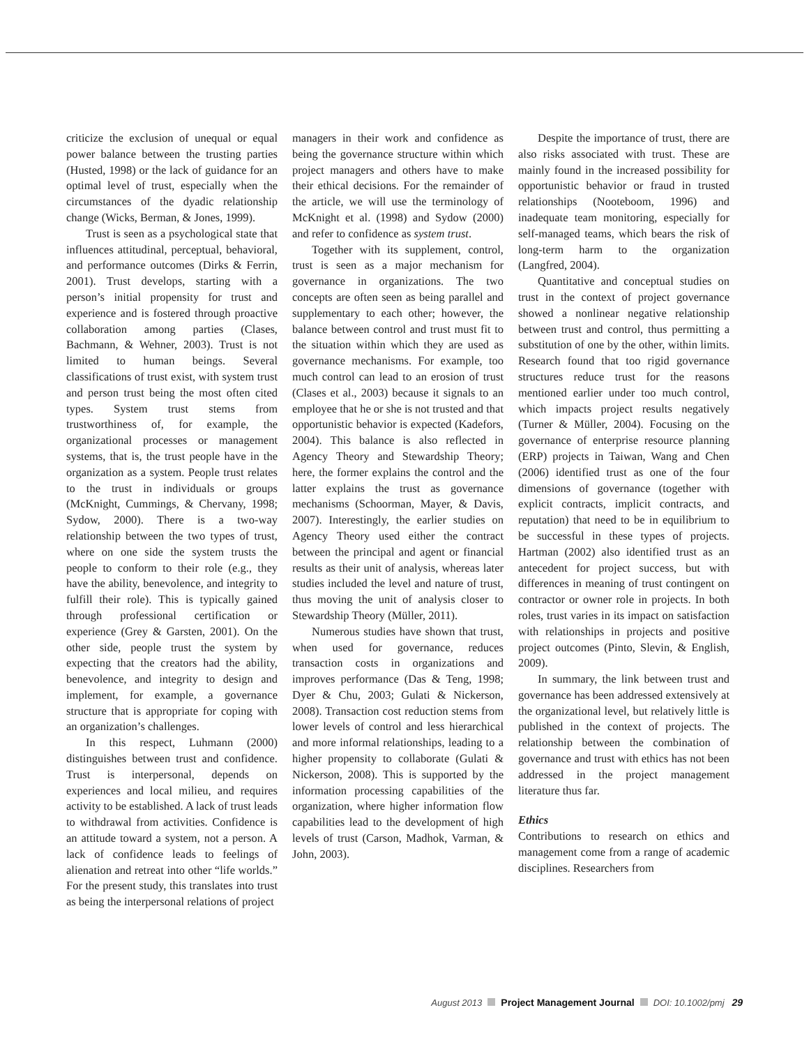criticize the exclusion of unequal or equal power balance between the trusting parties (Husted, 1998) or the lack of guidance for an optimal level of trust, especially when the circumstances of the dyadic relationship change (Wicks, Berman, & Jones, 1999).
Trust is seen as a psychological state that influences attitudinal, perceptual, behavioral, and performance outcomes (Dirks & Ferrin, 2001). Trust develops, starting with a person’s initial propensity for trust and experience and is fostered through proactive collaboration among parties (Clases, Bachmann, & Wehner, 2003). Trust is not limited to human beings. Several classifications of trust exist, with system trust and person trust being the most often cited types. System trust stems from trustworthiness of, for example, the organizational processes or management systems, that is, the trust people have in the organization as a system. People trust relates to the trust in individuals or groups (McKnight, Cummings, & Chervany, 1998; Sydow, 2000). There is a two-way relationship between the two types of trust, where on one side the system trusts the people to conform to their role (e.g., they have the ability, benevolence, and integrity to fulfill their role). This is typically gained through professional certification or experience (Grey & Garsten, 2001). On the other side, people trust the system by expecting that the creators had the ability, benevolence, and integrity to design and implement, for example, a governance structure that is appropriate for coping with an organization’s challenges.
In this respect, Luhmann (2000) distinguishes between trust and confidence. Trust is interpersonal, depends on experiences and local milieu, and requires activity to be established. A lack of trust leads to withdrawal from activities. Confidence is an attitude toward a system, not a person. A lack of confidence leads to feelings of alienation and retreat into other “life worlds.” For the present study, this translates into trust as being the interpersonal relations of project
managers in their work and confidence as being the governance structure within which project managers and others have to make their ethical decisions. For the remainder of the article, we will use the terminology of McKnight et al. (1998) and Sydow (2000) and refer to confidence as system trust.
Together with its supplement, control, trust is seen as a major mechanism for governance in organizations. The two concepts are often seen as being parallel and supplementary to each other; however, the balance between control and trust must fit to the situation within which they are used as governance mechanisms. For example, too much control can lead to an erosion of trust (Clases et al., 2003) because it signals to an employee that he or she is not trusted and that opportunistic behavior is expected (Kadefors, 2004). This balance is also reflected in Agency Theory and Stewardship Theory; here, the former explains the control and the latter explains the trust as governance mechanisms (Schoorman, Mayer, & Davis, 2007). Interestingly, the earlier studies on Agency Theory used either the contract between the principal and agent or financial results as their unit of analysis, whereas later studies included the level and nature of trust, thus moving the unit of analysis closer to Stewardship Theory (Müller, 2011).
Numerous studies have shown that trust, when used for governance, reduces transaction costs in organizations and improves performance (Das & Teng, 1998; Dyer & Chu, 2003; Gulati & Nickerson, 2008). Transaction cost reduction stems from lower levels of control and less hierarchical and more informal relationships, leading to a higher propensity to collaborate (Gulati & Nickerson, 2008). This is supported by the information processing capabilities of the organization, where higher information flow capabilities lead to the development of high levels of trust (Carson, Madhok, Varman, & John, 2003).
Despite the importance of trust, there are also risks associated with trust. These are mainly found in the increased possibility for opportunistic behavior or fraud in trusted relationships (Nooteboom, 1996) and inadequate team monitoring, especially for self-managed teams, which bears the risk of long-term harm to the organization (Langfred, 2004).
Quantitative and conceptual studies on trust in the context of project governance showed a nonlinear negative relationship between trust and control, thus permitting a substitution of one by the other, within limits. Research found that too rigid governance structures reduce trust for the reasons mentioned earlier under too much control, which impacts project results negatively (Turner & Müller, 2004). Focusing on the governance of enterprise resource planning (ERP) projects in Taiwan, Wang and Chen (2006) identified trust as one of the four dimensions of governance (together with explicit contracts, implicit contracts, and reputation) that need to be in equilibrium to be successful in these types of projects. Hartman (2002) also identified trust as an antecedent for project success, but with differences in meaning of trust contingent on contractor or owner role in projects. In both roles, trust varies in its impact on satisfaction with relationships in projects and positive project outcomes (Pinto, Slevin, & English, 2009).
In summary, the link between trust and governance has been addressed extensively at the organizational level, but relatively little is published in the context of projects. The relationship between the combination of governance and trust with ethics has not been addressed in the project management literature thus far.
Ethics
Contributions to research on ethics and management come from a range of academic disciplines. Researchers from
August 2013 Project Management Journal DOI: 10.1002/pmj 29